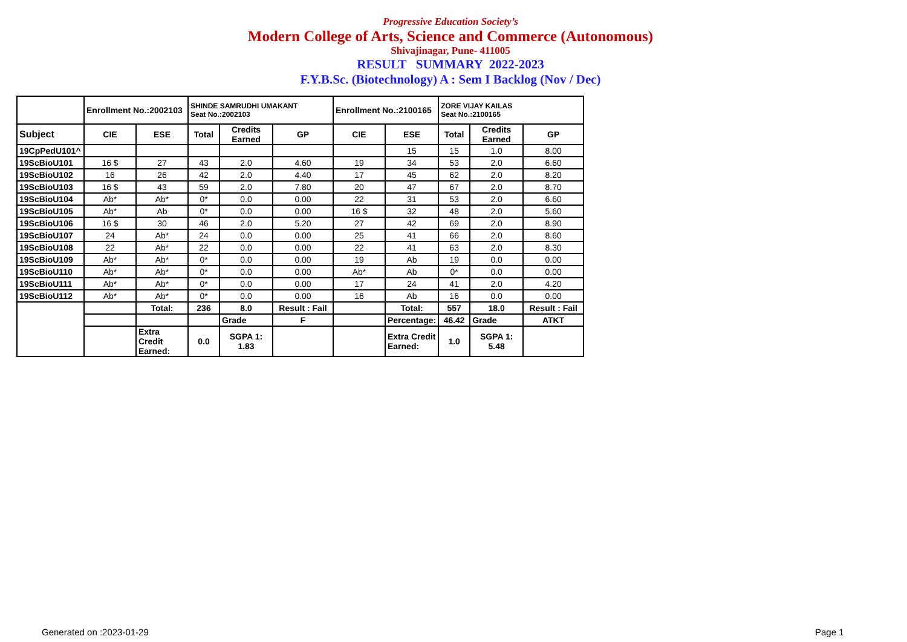Progressive Education Society’s
Modern College of Arts, Science and Commerce (Autonomous)
Shivajinagar, Pune- 411005
RESULT SUMMARY 2022-2023
F.Y.B.Sc. (Biotechnology) A : Sem I Backlog (Nov / Dec)
| | Enrollment No.:2002103 | | SHINDE SAMRUDHI UMAKANT Seat No.:2002103 | | | Enrollment No.:2100165 | | ZORE VIJAY KAILAS Seat No.:2100165 | | |
| Subject | CIE | ESE | Total | Credits Earned | GP | CIE | ESE | Total | Credits Earned | GP |
| 19CpPedU101^ | | | | | | | 15 | 15 | 1.0 | 8.00 |
| 19ScBioU101 | 16 $ | 27 | 43 | 2.0 | 4.60 | 19 | 34 | 53 | 2.0 | 6.60 |
| 19ScBioU102 | 16 | 26 | 42 | 2.0 | 4.40 | 17 | 45 | 62 | 2.0 | 8.20 |
| 19ScBioU103 | 16 $ | 43 | 59 | 2.0 | 7.80 | 20 | 47 | 67 | 2.0 | 8.70 |
| 19ScBioU104 | Ab* | Ab* | 0* | 0.0 | 0.00 | 22 | 31 | 53 | 2.0 | 6.60 |
| 19ScBioU105 | Ab* | Ab | 0* | 0.0 | 0.00 | 16 $ | 32 | 48 | 2.0 | 5.60 |
| 19ScBioU106 | 16 $ | 30 | 46 | 2.0 | 5.20 | 27 | 42 | 69 | 2.0 | 8.90 |
| 19ScBioU107 | 24 | Ab* | 24 | 0.0 | 0.00 | 25 | 41 | 66 | 2.0 | 8.60 |
| 19ScBioU108 | 22 | Ab* | 22 | 0.0 | 0.00 | 22 | 41 | 63 | 2.0 | 8.30 |
| 19ScBioU109 | Ab* | Ab* | 0* | 0.0 | 0.00 | 19 | Ab | 19 | 0.0 | 0.00 |
| 19ScBioU110 | Ab* | Ab* | 0* | 0.0 | 0.00 | Ab* | Ab | 0* | 0.0 | 0.00 |
| 19ScBioU111 | Ab* | Ab* | 0* | 0.0 | 0.00 | 17 | 24 | 41 | 2.0 | 4.20 |
| 19ScBioU112 | Ab* | Ab* | 0* | 0.0 | 0.00 | 16 | Ab | 16 | 0.0 | 0.00 |
| | | Total: | 236 | 8.0 | Result : Fail | | Total: | 557 | 18.0 | Result : Fail |
| | | | | Grade | F | | Percentage: | 46.42 | Grade | ATKT |
| | | Extra Credit Earned: | 0.0 | SGPA 1: 1.83 | | | Extra Credit Earned: | 1.0 | SGPA 1: 5.48 | |
Generated on :2023-01-29 Page 1